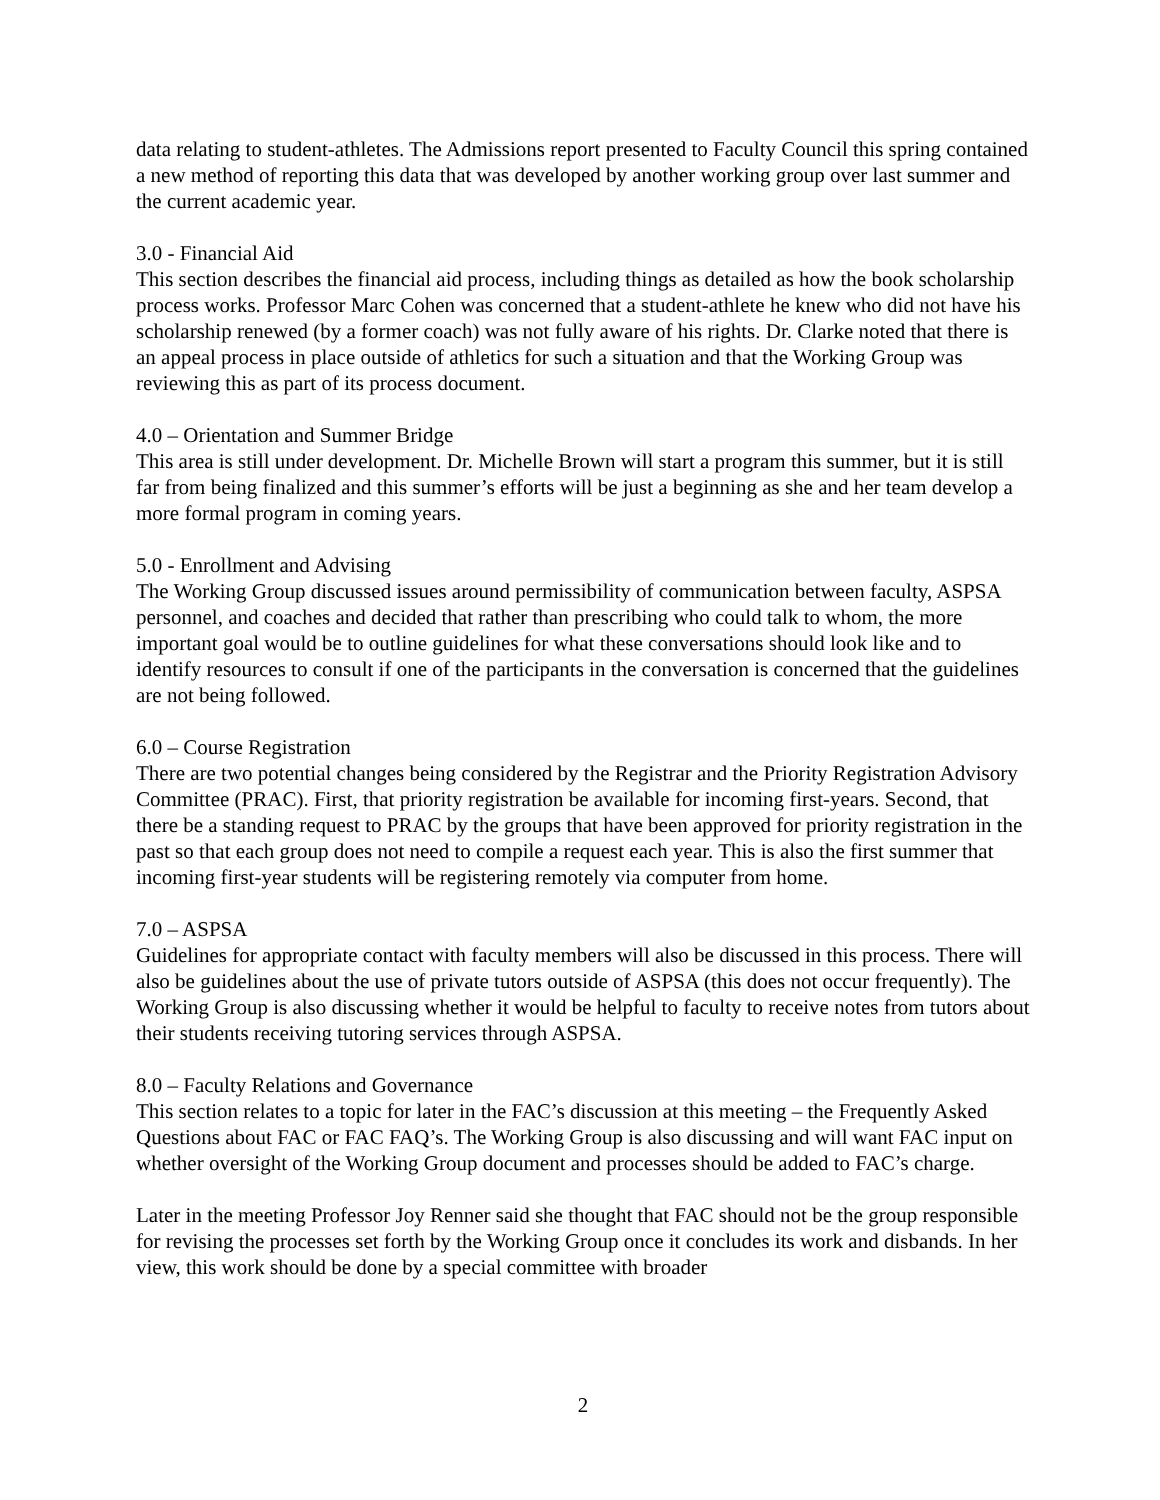data relating to student-athletes. The Admissions report presented to Faculty Council this spring contained a new method of reporting this data that was developed by another working group over last summer and the current academic year.
3.0 - Financial Aid
This section describes the financial aid process, including things as detailed as how the book scholarship process works. Professor Marc Cohen was concerned that a student-athlete he knew who did not have his scholarship renewed (by a former coach) was not fully aware of his rights. Dr. Clarke noted that there is an appeal process in place outside of athletics for such a situation and that the Working Group was reviewing this as part of its process document.
4.0 – Orientation and Summer Bridge
This area is still under development. Dr. Michelle Brown will start a program this summer, but it is still far from being finalized and this summer’s efforts will be just a beginning as she and her team develop a more formal program in coming years.
5.0 - Enrollment and Advising
The Working Group discussed issues around permissibility of communication between faculty, ASPSA personnel, and coaches and decided that rather than prescribing who could talk to whom, the more important goal would be to outline guidelines for what these conversations should look like and to identify resources to consult if one of the participants in the conversation is concerned that the guidelines are not being followed.
6.0 – Course Registration
There are two potential changes being considered by the Registrar and the Priority Registration Advisory Committee (PRAC). First, that priority registration be available for incoming first-years. Second, that there be a standing request to PRAC by the groups that have been approved for priority registration in the past so that each group does not need to compile a request each year. This is also the first summer that incoming first-year students will be registering remotely via computer from home.
7.0 – ASPSA
Guidelines for appropriate contact with faculty members will also be discussed in this process. There will also be guidelines about the use of private tutors outside of ASPSA (this does not occur frequently). The Working Group is also discussing whether it would be helpful to faculty to receive notes from tutors about their students receiving tutoring services through ASPSA.
8.0 – Faculty Relations and Governance
This section relates to a topic for later in the FAC’s discussion at this meeting – the Frequently Asked Questions about FAC or FAC FAQ’s. The Working Group is also discussing and will want FAC input on whether oversight of the Working Group document and processes should be added to FAC’s charge.
Later in the meeting Professor Joy Renner said she thought that FAC should not be the group responsible for revising the processes set forth by the Working Group once it concludes its work and disbands. In her view, this work should be done by a special committee with broader
2